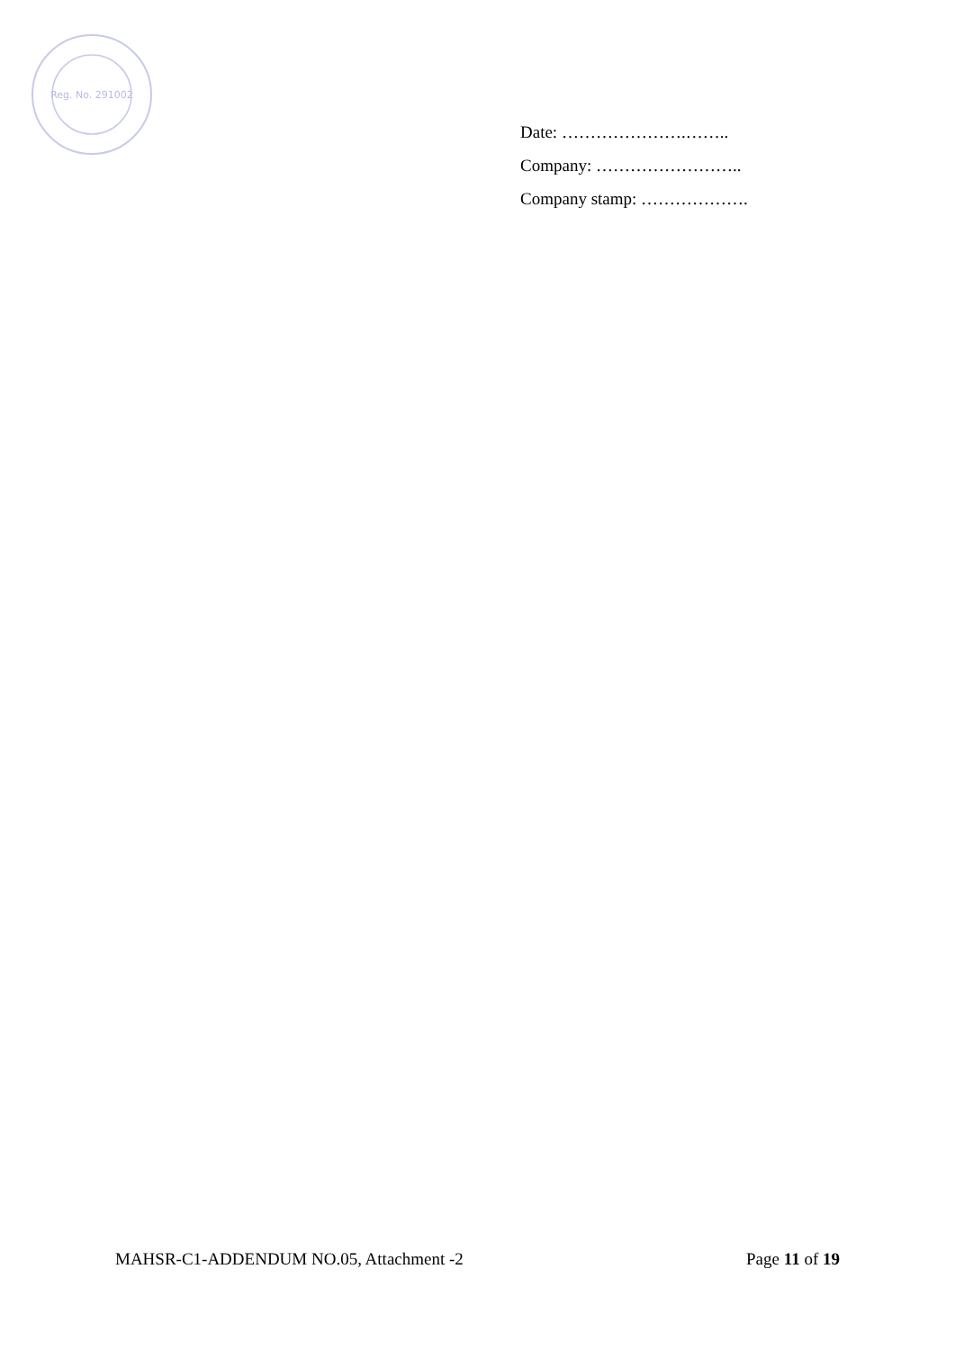Reg. No. 291002
Date: ………………….……..
Company: ……………………..
Company stamp: ……………….
MAHSR-C1-ADDENDUM NO.05, Attachment -2 Page 11 of 19